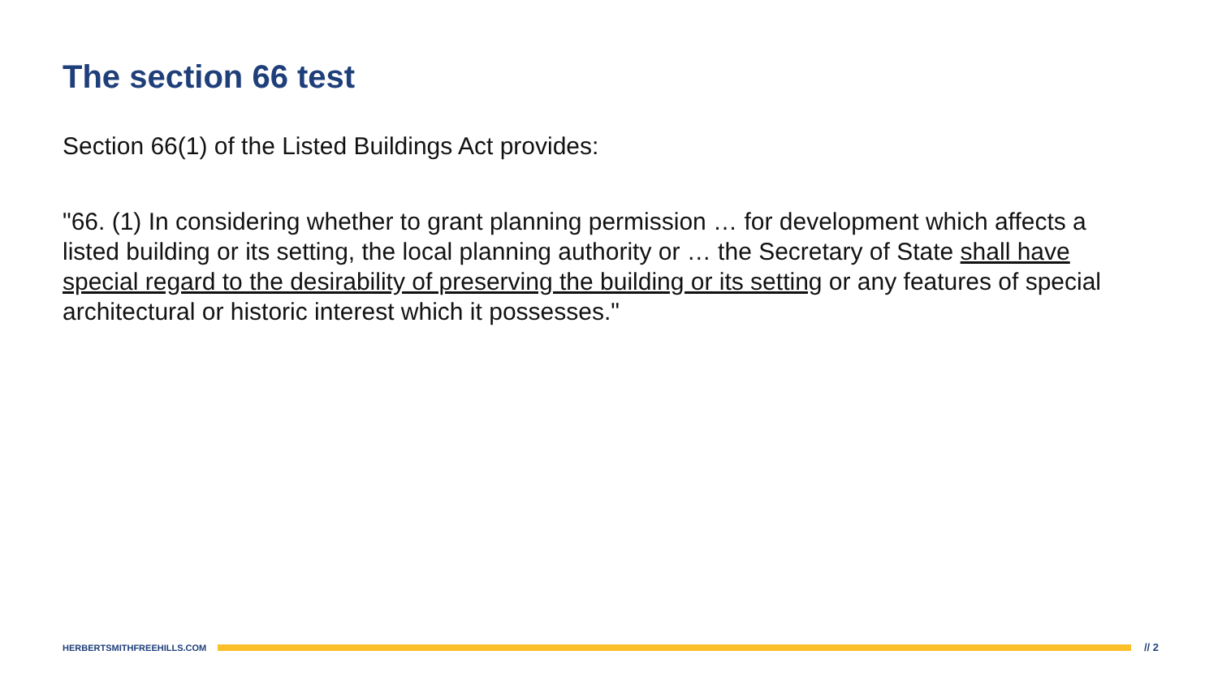The section 66 test
Section 66(1) of the Listed Buildings Act provides:
"66. (1) In considering whether to grant planning permission … for development which affects a listed building or its setting, the local planning authority or … the Secretary of State shall have special regard to the desirability of preserving the building or its setting or any features of special architectural or historic interest which it possesses."
HERBERTSMITHFREEHILLS.COM
// 2